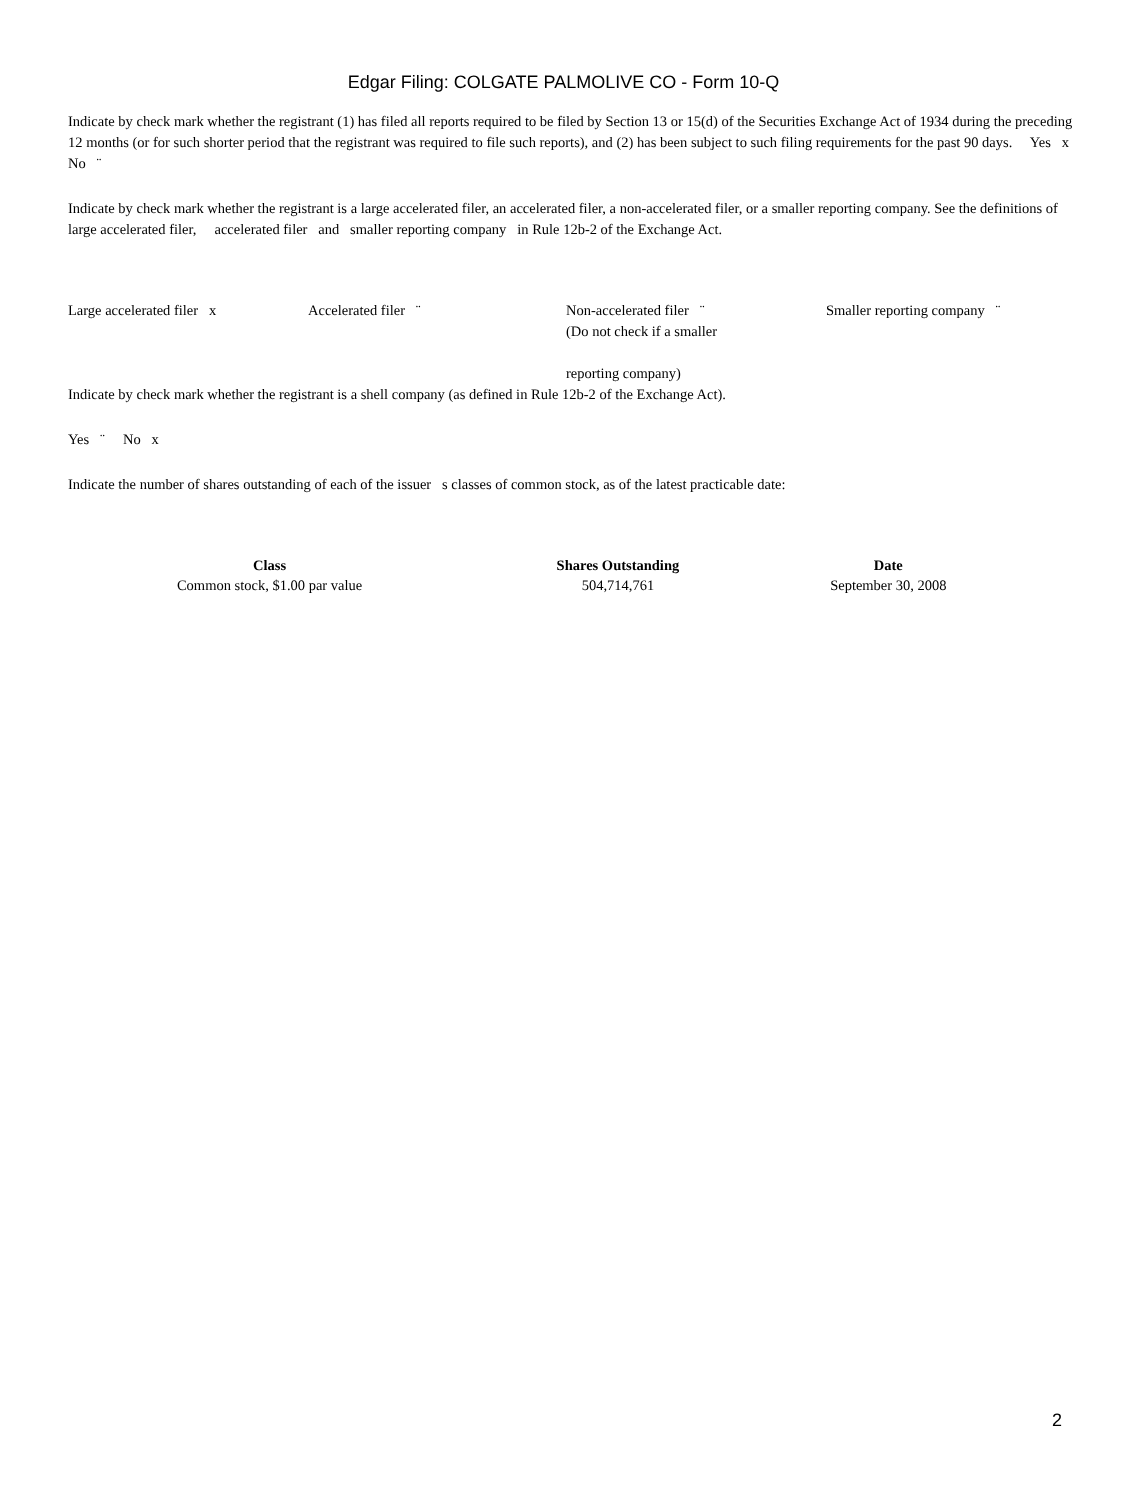Edgar Filing: COLGATE PALMOLIVE CO - Form 10-Q
Indicate by check mark whether the registrant (1) has filed all reports required to be filed by Section 13 or 15(d) of the Securities Exchange Act of 1934 during the preceding 12 months (or for such shorter period that the registrant was required to file such reports), and (2) has been subject to such filing requirements for the past 90 days. Yes x No ¨
Indicate by check mark whether the registrant is a large accelerated filer, an accelerated filer, a non-accelerated filer, or a smaller reporting company. See the definitions of large accelerated filer, accelerated filer and smaller reporting company in Rule 12b-2 of the Exchange Act.
Large accelerated filer x Accelerated filer ¨ Non-accelerated filer ¨
(Do not check if a smaller
reporting company)
Smaller reporting company ¨
Indicate by check mark whether the registrant is a shell company (as defined in Rule 12b-2 of the Exchange Act).
Yes ¨ No x
Indicate the number of shares outstanding of each of the issuer s classes of common stock, as of the latest practicable date:
| Class | Shares Outstanding | Date |
| --- | --- | --- |
| Common stock, $1.00 par value | 504,714,761 | September 30, 2008 |
2